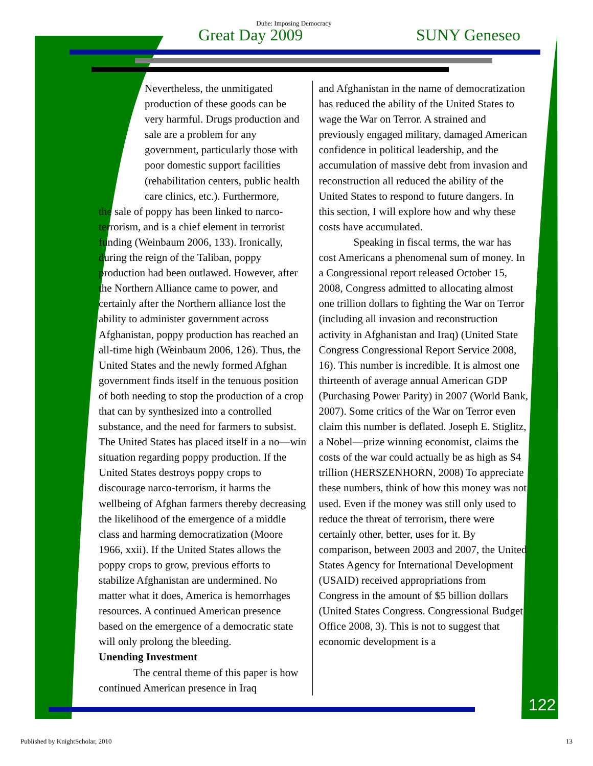Duhe: Imposing Democracy
Great Day 2009 SUNY Geneseo
Nevertheless, the unmitigated production of these goods can be very harmful. Drugs production and sale are a problem for any government, particularly those with poor domestic support facilities (rehabilitation centers, public health care clinics, etc.). Furthermore,
the sale of poppy has been linked to narco-terrorism, and is a chief element in terrorist funding (Weinbaum 2006, 133). Ironically, during the reign of the Taliban, poppy production had been outlawed. However, after the Northern Alliance came to power, and certainly after the Northern alliance lost the ability to administer government across Afghanistan, poppy production has reached an all-time high (Weinbaum 2006, 126). Thus, the United States and the newly formed Afghan government finds itself in the tenuous position of both needing to stop the production of a crop that can by synthesized into a controlled substance, and the need for farmers to subsist. The United States has placed itself in a no—win situation regarding poppy production. If the United States destroys poppy crops to discourage narco-terrorism, it harms the wellbeing of Afghan farmers thereby decreasing the likelihood of the emergence of a middle class and harming democratization (Moore 1966, xxii). If the United States allows the poppy crops to grow, previous efforts to stabilize Afghanistan are undermined. No matter what it does, America is hemorrhages resources. A continued American presence based on the emergence of a democratic state will only prolong the bleeding.
Unending Investment
The central theme of this paper is how continued American presence in Iraq
and Afghanistan in the name of democratization has reduced the ability of the United States to wage the War on Terror. A strained and previously engaged military, damaged American confidence in political leadership, and the accumulation of massive debt from invasion and reconstruction all reduced the ability of the United States to respond to future dangers. In this section, I will explore how and why these costs have accumulated.
Speaking in fiscal terms, the war has cost Americans a phenomenal sum of money. In a Congressional report released October 15, 2008, Congress admitted to allocating almost one trillion dollars to fighting the War on Terror (including all invasion and reconstruction activity in Afghanistan and Iraq) (United State Congress Congressional Report Service 2008, 16). This number is incredible. It is almost one thirteenth of average annual American GDP (Purchasing Power Parity) in 2007 (World Bank, 2007). Some critics of the War on Terror even claim this number is deflated. Joseph E. Stiglitz, a Nobel—prize winning economist, claims the costs of the war could actually be as high as $4 trillion (HERSZENHORN, 2008) To appreciate these numbers, think of how this money was not used. Even if the money was still only used to reduce the threat of terrorism, there were certainly other, better, uses for it. By comparison, between 2003 and 2007, the United States Agency for International Development (USAID) received appropriations from Congress in the amount of $5 billion dollars (United States Congress. Congressional Budget Office 2008, 3). This is not to suggest that economic development is a
122
Published by KnightScholar, 2010 13